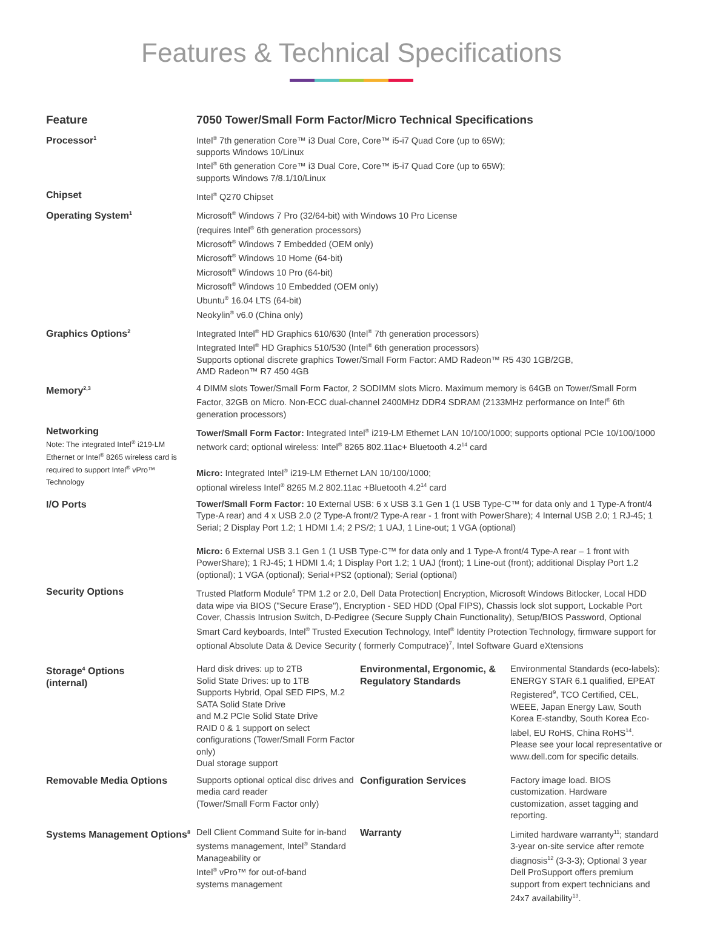Features & Technical Specifications
| Feature | 7050 Tower/Small Form Factor/Micro Technical Specifications | | |
| --- | --- | --- | --- |
| Processor<sup>1</sup> | Intel<sup>®</sup> 7th generation Core™ i3 Dual Core, Core™ i5-i7 Quad Core (up to 65W); supports Windows 10/Linux Intel<sup>®</sup> 6th generation Core™ i3 Dual Core, Core™ i5-i7 Quad Core (up to 65W); supports Windows 7/8.1/10/Linux | | |
| Chipset | Intel<sup>®</sup> Q270 Chipset | | |
| Operating System<sup>1</sup> | Microsoft<sup>®</sup> Windows 7 Pro (32/64-bit) with Windows 10 Pro License (requires Intel<sup>®</sup> 6th generation processors) Microsoft<sup>®</sup> Windows 7 Embedded (OEM only) Microsoft<sup>®</sup> Windows 10 Home (64-bit) Microsoft<sup>®</sup> Windows 10 Pro (64-bit) Microsoft<sup>®</sup> Windows 10 Embedded (OEM only) Ubuntu<sup>®</sup> 16.04 LTS (64-bit) Neokylin<sup>®</sup> v6.0 (China only) | | |
| Graphics Options<sup>2</sup> | Integrated Intel<sup>®</sup> HD Graphics 610/630 (Intel<sup>®</sup> 7th generation processors) Integrated Intel<sup>®</sup> HD Graphics 510/530 (Intel<sup>®</sup> 6th generation processors) Supports optional discrete graphics Tower/Small Form Factor: AMD Radeon™ R5 430 1GB/2GB, AMD Radeon™ R7 450 4GB | | |
| Memory<sup>2,3</sup> | 4 DIMM slots Tower/Small Form Factor, 2 SODIMM slots Micro. Maximum memory is 64GB on Tower/Small Form Factor, 32GB on Micro. Non-ECC dual-channel 2400MHz DDR4 SDRAM (2133MHz performance on Intel<sup>®</sup> 6th generation processors) | | |
| Networking Note: The integrated Intel<sup>®</sup> i219-LM Ethernet or Intel<sup>®</sup> 8265 wireless card is required to support Intel<sup>®</sup> vPro™ Technology | Tower/Small Form Factor: Integrated Intel<sup>®</sup> i219-LM Ethernet LAN 10/100/1000; supports optional PCIe 10/100/1000 network card; optional wireless: Intel<sup>®</sup> 8265 802.11ac+ Bluetooth 4.2<sup>14</sup> card Micro: Integrated Intel<sup>®</sup> i219-LM Ethernet LAN 10/100/1000; optional wireless Intel<sup>®</sup> 8265 M.2 802.11ac +Bluetooth 4.2<sup>14</sup> card | | |
| I/O Ports | Tower/Small Form Factor: 10 External USB: 6 x USB 3.1 Gen 1 (1 USB Type-C™ for data only and 1 Type-A front/4 Type-A rear) and 4 x USB 2.0 (2 Type-A front/2 Type-A rear - 1 front with PowerShare); 4 Internal USB 2.0; 1 RJ-45; 1 Serial; 2 Display Port 1.2; 1 HDMI 1.4; 2 PS/2; 1 UAJ, 1 Line-out; 1 VGA (optional) Micro: 6 External USB 3.1 Gen 1 (1 USB Type-C™ for data only and 1 Type-A front/4 Type-A rear – 1 front with PowerShare); 1 RJ-45; 1 HDMI 1.4; 1 Display Port 1.2; 1 UAJ (front); 1 Line-out (front); additional Display Port 1.2 (optional); 1 VGA (optional); Serial+PS2 (optional); Serial (optional) | | |
| Security Options | Trusted Platform Module<sup>6</sup> TPM 1.2 or 2.0, Dell Data Protection/ Encryption, Microsoft Windows Bitlocker, Local HDD data wipe via BIOS ("Secure Erase"), Encryption - SED HDD (Opal FIPS), Chassis lock slot support, Lockable Port Cover, Chassis Intrusion Switch, D-Pedigree (Secure Supply Chain Functionality), Setup/BIOS Password, Optional Smart Card keyboards, Intel<sup>®</sup> Trusted Execution Technology, Intel<sup>®</sup> Identity Protection Technology, firmware support for optional Absolute Data & Device Security ( formerly Computrace)<sup>7</sup>, Intel Software Guard eXtensions | | |
| Storage<sup>4</sup> Options (internal) | Hard disk drives: up to 2TB Solid State Drives: up to 1TB Supports Hybrid, Opal SED FIPS, M.2 SATA Solid State Drive and M.2 PCIe Solid State Drive RAID 0 & 1 support on select configurations (Tower/Small Form Factor only) Dual storage support | Environmental, Ergonomic, & Regulatory Standards | Environmental Standards (eco-labels): ENERGY STAR 6.1 qualified, EPEAT Registered<sup>9</sup>, TCO Certified, CEL, WEEE, Japan Energy Law, South Korea E-standby, South Korea Eco-label, EU RoHS, China RoHS<sup>14</sup>. Please see your local representative or www.dell.com for specific details. |
| Removable Media Options | Supports optional optical disc drives and media card reader (Tower/Small Form Factor only) | Configuration Services | Factory image load. BIOS customization. Hardware customization, asset tagging and reporting. |
| Systems Management Options<sup>8</sup> | Dell Client Command Suite for in-band systems management, Intel<sup>®</sup> Standard Manageability or Intel<sup>®</sup> vPro™ for out-of-band systems management | Warranty | Limited hardware warranty<sup>11</sup>; standard 3-year on-site service after remote diagnosis<sup>12</sup> (3-3-3); Optional 3 year Dell ProSupport offers premium support from expert technicians and 24x7 availability<sup>13</sup>. |